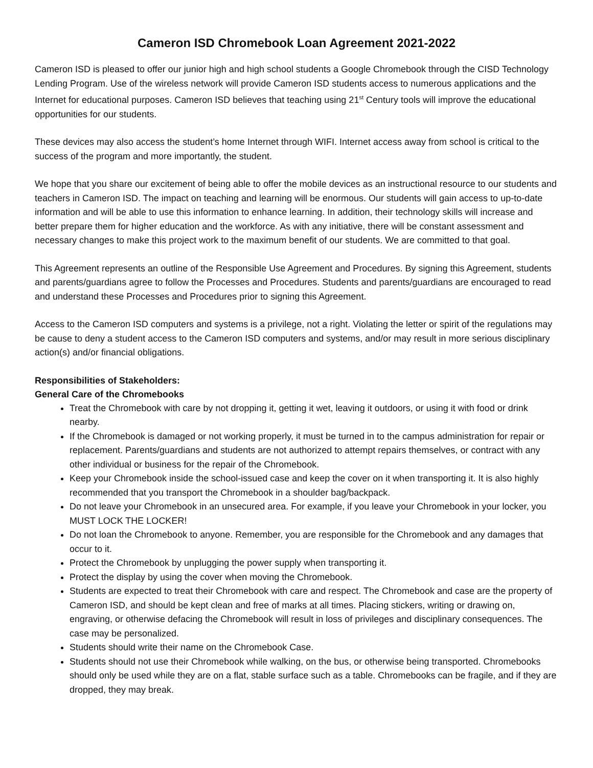Cameron ISD Chromebook Loan Agreement 2021-2022
Cameron ISD is pleased to offer our junior high and high school students a Google Chromebook through the CISD Technology Lending Program. Use of the wireless network will provide Cameron ISD students access to numerous applications and the Internet for educational purposes. Cameron ISD believes that teaching using 21<sup>st</sup> Century tools will improve the educational opportunities for our students.
These devices may also access the student’s home Internet through WIFI. Internet access away from school is critical to the success of the program and more importantly, the student.
We hope that you share our excitement of being able to offer the mobile devices as an instructional resource to our students and teachers in Cameron ISD. The impact on teaching and learning will be enormous. Our students will gain access to up-to-date information and will be able to use this information to enhance learning. In addition, their technology skills will increase and better prepare them for higher education and the workforce. As with any initiative, there will be constant assessment and necessary changes to make this project work to the maximum benefit of our students. We are committed to that goal.
This Agreement represents an outline of the Responsible Use Agreement and Procedures. By signing this Agreement, students and parents/guardians agree to follow the Processes and Procedures. Students and parents/guardians are encouraged to read and understand these Processes and Procedures prior to signing this Agreement.
Access to the Cameron ISD computers and systems is a privilege, not a right. Violating the letter or spirit of the regulations may be cause to deny a student access to the Cameron ISD computers and systems, and/or may result in more serious disciplinary action(s) and/or financial obligations.
Responsibilities of Stakeholders:
General Care of the Chromebooks
Treat the Chromebook with care by not dropping it, getting it wet, leaving it outdoors, or using it with food or drink nearby.
If the Chromebook is damaged or not working properly, it must be turned in to the campus administration for repair or replacement. Parents/guardians and students are not authorized to attempt repairs themselves, or contract with any other individual or business for the repair of the Chromebook.
Keep your Chromebook inside the school-issued case and keep the cover on it when transporting it. It is also highly recommended that you transport the Chromebook in a shoulder bag/backpack.
Do not leave your Chromebook in an unsecured area. For example, if you leave your Chromebook in your locker, you MUST LOCK THE LOCKER!
Do not loan the Chromebook to anyone. Remember, you are responsible for the Chromebook and any damages that occur to it.
Protect the Chromebook by unplugging the power supply when transporting it.
Protect the display by using the cover when moving the Chromebook.
Students are expected to treat their Chromebook with care and respect. The Chromebook and case are the property of Cameron ISD, and should be kept clean and free of marks at all times. Placing stickers, writing or drawing on, engraving, or otherwise defacing the Chromebook will result in loss of privileges and disciplinary consequences. The case may be personalized.
Students should write their name on the Chromebook Case.
Students should not use their Chromebook while walking, on the bus, or otherwise being transported. Chromebooks should only be used while they are on a flat, stable surface such as a table. Chromebooks can be fragile, and if they are dropped, they may break.